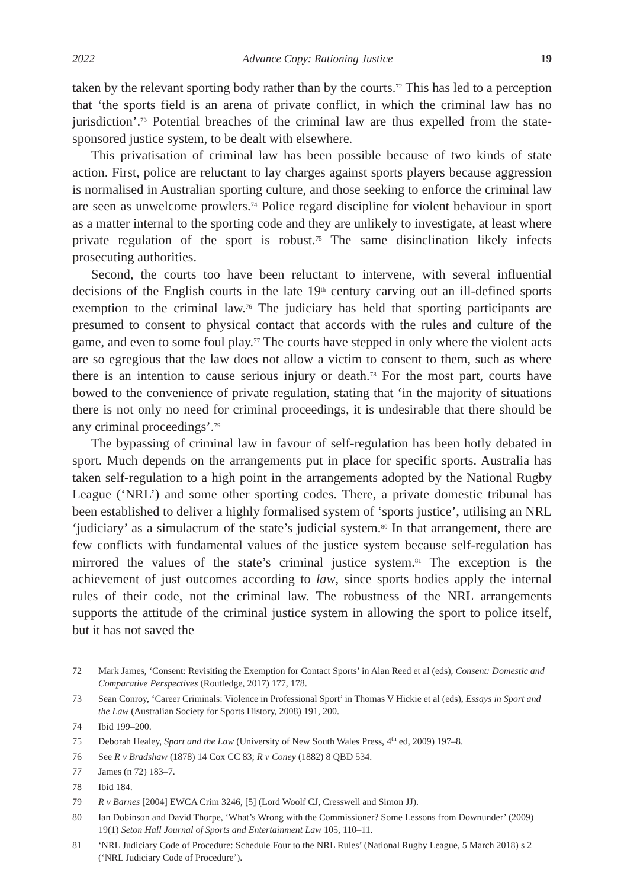2022 Advance Copy: Rationing Justice 19
taken by the relevant sporting body rather than by the courts.<sup>72</sup> This has led to a perception that ‘the sports field is an arena of private conflict, in which the criminal law has no jurisdiction’.<sup>73</sup> Potential breaches of the criminal law are thus expelled from the state-sponsored justice system, to be dealt with elsewhere.
This privatisation of criminal law has been possible because of two kinds of state action. First, police are reluctant to lay charges against sports players because aggression is normalised in Australian sporting culture, and those seeking to enforce the criminal law are seen as unwelcome prowlers.<sup>74</sup> Police regard discipline for violent behaviour in sport as a matter internal to the sporting code and they are unlikely to investigate, at least where private regulation of the sport is robust.<sup>75</sup> The same disinclination likely infects prosecuting authorities.
Second, the courts too have been reluctant to intervene, with several influential decisions of the English courts in the late 19<sup>th</sup> century carving out an ill-defined sports exemption to the criminal law.<sup>76</sup> The judiciary has held that sporting participants are presumed to consent to physical contact that accords with the rules and culture of the game, and even to some foul play.<sup>77</sup> The courts have stepped in only where the violent acts are so egregious that the law does not allow a victim to consent to them, such as where there is an intention to cause serious injury or death.<sup>78</sup> For the most part, courts have bowed to the convenience of private regulation, stating that ‘in the majority of situations there is not only no need for criminal proceedings, it is undesirable that there should be any criminal proceedings’.<sup>79</sup>
The bypassing of criminal law in favour of self-regulation has been hotly debated in sport. Much depends on the arrangements put in place for specific sports. Australia has taken self-regulation to a high point in the arrangements adopted by the National Rugby League (‘NRL’) and some other sporting codes. There, a private domestic tribunal has been established to deliver a highly formalised system of ‘sports justice’, utilising an NRL ‘judiciary’ as a simulacrum of the state’s judicial system.<sup>80</sup> In that arrangement, there are few conflicts with fundamental values of the justice system because self-regulation has mirrored the values of the state’s criminal justice system.<sup>81</sup> The exception is the achievement of just outcomes according to law, since sports bodies apply the internal rules of their code, not the criminal law. The robustness of the NRL arrangements supports the attitude of the criminal justice system in allowing the sport to police itself, but it has not saved the
72 Mark James, ‘Consent: Revisiting the Exemption for Contact Sports’ in Alan Reed et al (eds), Consent: Domestic and Comparative Perspectives (Routledge, 2017) 177, 178.
73 Sean Conroy, ‘Career Criminals: Violence in Professional Sport’ in Thomas V Hickie et al (eds), Essays in Sport and the Law (Australian Society for Sports History, 2008) 191, 200.
74 Ibid 199–200.
75 Deborah Healey, Sport and the Law (University of New South Wales Press, 4<sup>th</sup> ed, 2009) 197–8.
76 See R v Bradshaw (1878) 14 Cox CC 83; R v Coney (1882) 8 QBD 534.
77 James (n 72) 183–7.
78 Ibid 184.
79 R v Barnes [2004] EWCA Crim 3246, [5] (Lord Woolf CJ, Cresswell and Simon JJ).
80 Ian Dobinson and David Thorpe, ‘What’s Wrong with the Commissioner? Some Lessons from Downunder’ (2009) 19(1) Seton Hall Journal of Sports and Entertainment Law 105, 110–11.
81 ‘NRL Judiciary Code of Procedure: Schedule Four to the NRL Rules’ (National Rugby League, 5 March 2018) s 2 (‘NRL Judiciary Code of Procedure’).